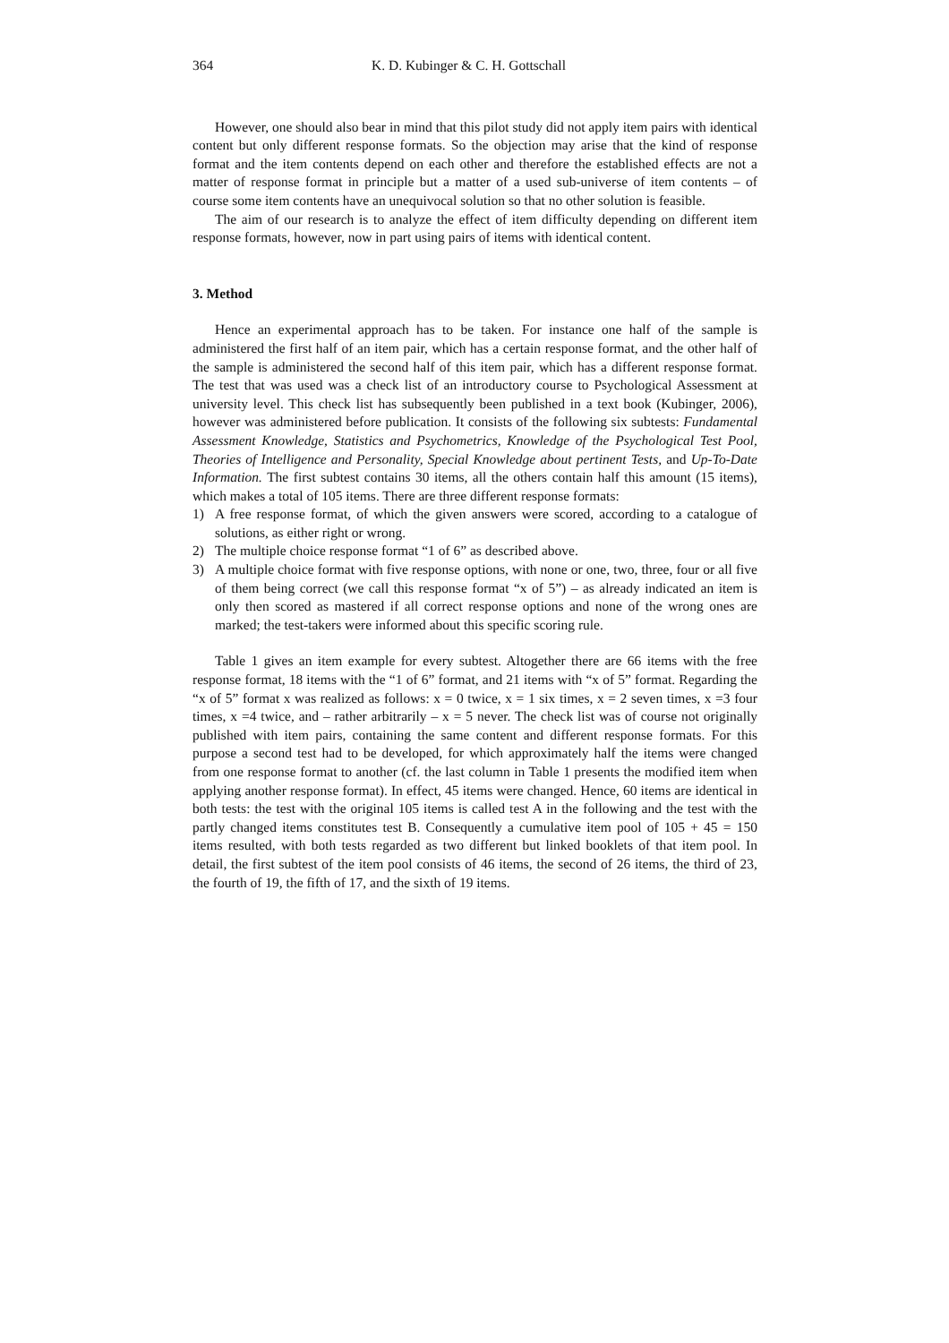364 K. D. Kubinger & C. H. Gottschall
However, one should also bear in mind that this pilot study did not apply item pairs with identical content but only different response formats. So the objection may arise that the kind of response format and the item contents depend on each other and therefore the established effects are not a matter of response format in principle but a matter of a used sub-universe of item contents – of course some item contents have an unequivocal solution so that no other solution is feasible.
The aim of our research is to analyze the effect of item difficulty depending on different item response formats, however, now in part using pairs of items with identical content.
3. Method
Hence an experimental approach has to be taken. For instance one half of the sample is administered the first half of an item pair, which has a certain response format, and the other half of the sample is administered the second half of this item pair, which has a different response format. The test that was used was a check list of an introductory course to Psychological Assessment at university level. This check list has subsequently been published in a text book (Kubinger, 2006), however was administered before publication. It consists of the following six subtests: Fundamental Assessment Knowledge, Statistics and Psychometrics, Knowledge of the Psychological Test Pool, Theories of Intelligence and Personality, Special Knowledge about pertinent Tests, and Up-To-Date Information. The first subtest contains 30 items, all the others contain half this amount (15 items), which makes a total of 105 items. There are three different response formats:
1) A free response format, of which the given answers were scored, according to a catalogue of solutions, as either right or wrong.
2) The multiple choice response format “1 of 6” as described above.
3) A multiple choice format with five response options, with none or one, two, three, four or all five of them being correct (we call this response format “x of 5”) – as already indicated an item is only then scored as mastered if all correct response options and none of the wrong ones are marked; the test-takers were informed about this specific scoring rule.
Table 1 gives an item example for every subtest. Altogether there are 66 items with the free response format, 18 items with the “1 of 6” format, and 21 items with “x of 5” format. Regarding the “x of 5” format x was realized as follows: x = 0 twice, x = 1 six times, x = 2 seven times, x =3 four times, x =4 twice, and – rather arbitrarily – x = 5 never. The check list was of course not originally published with item pairs, containing the same content and different response formats. For this purpose a second test had to be developed, for which approximately half the items were changed from one response format to another (cf. the last column in Table 1 presents the modified item when applying another response format). In effect, 45 items were changed. Hence, 60 items are identical in both tests: the test with the original 105 items is called test A in the following and the test with the partly changed items constitutes test B. Consequently a cumulative item pool of 105 + 45 = 150 items resulted, with both tests regarded as two different but linked booklets of that item pool. In detail, the first subtest of the item pool consists of 46 items, the second of 26 items, the third of 23, the fourth of 19, the fifth of 17, and the sixth of 19 items.